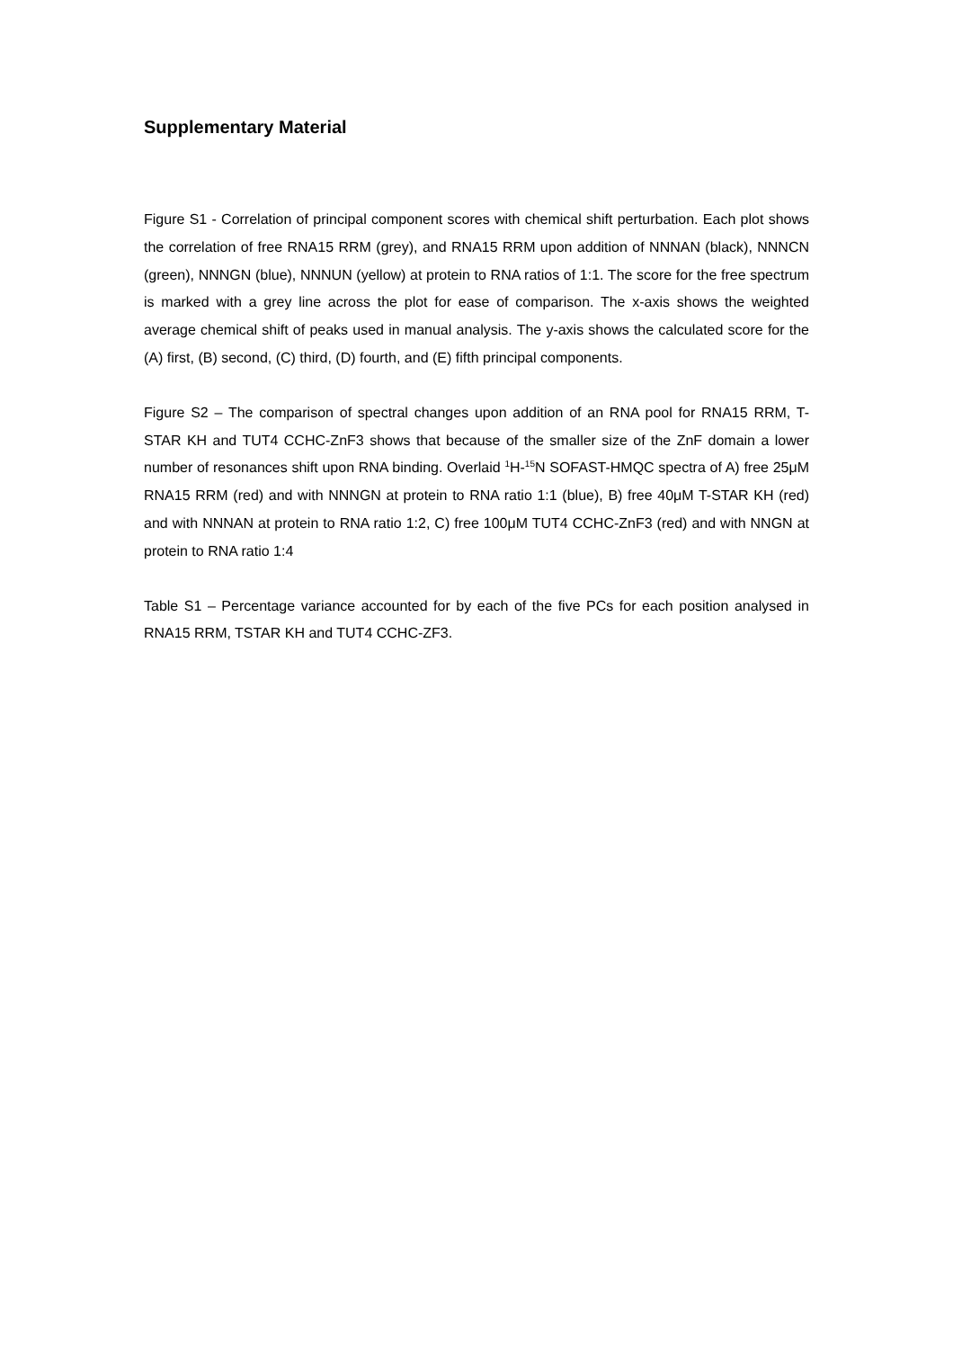Supplementary Material
Figure S1 - Correlation of principal component scores with chemical shift perturbation. Each plot shows the correlation of free RNA15 RRM (grey), and RNA15 RRM upon addition of NNNAN (black), NNNCN (green), NNNGN (blue), NNNUN (yellow) at protein to RNA ratios of 1:1. The score for the free spectrum is marked with a grey line across the plot for ease of comparison. The x-axis shows the weighted average chemical shift of peaks used in manual analysis. The y-axis shows the calculated score for the (A) first, (B) second, (C) third, (D) fourth, and (E) fifth principal components.
Figure S2 – The comparison of spectral changes upon addition of an RNA pool for RNA15 RRM, T-STAR KH and TUT4 CCHC-ZnF3 shows that because of the smaller size of the ZnF domain a lower number of resonances shift upon RNA binding. Overlaid <sup>1</sup>H-<sup>15</sup>N SOFAST-HMQC spectra of A) free 25μM RNA15 RRM (red) and with NNNGN at protein to RNA ratio 1:1 (blue), B) free 40μM T-STAR KH (red) and with NNNAN at protein to RNA ratio 1:2, C) free 100μM TUT4 CCHC-ZnF3 (red) and with NNGN at protein to RNA ratio 1:4
Table S1 – Percentage variance accounted for by each of the five PCs for each position analysed in RNA15 RRM, TSTAR KH and TUT4 CCHC-ZF3.